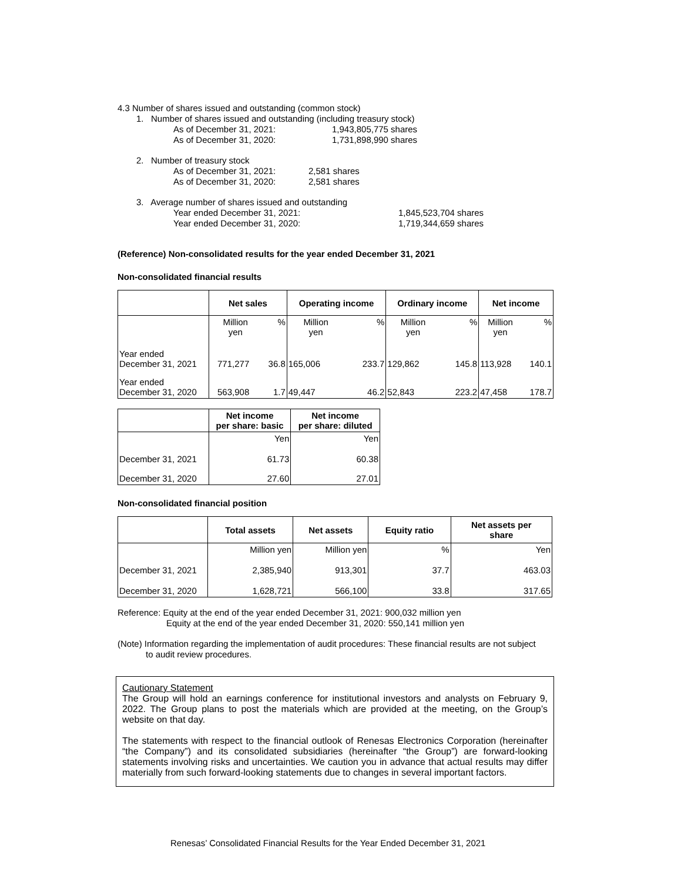4.3 Number of shares issued and outstanding (common stock)
1. Number of shares issued and outstanding (including treasury stock)
As of December 31, 2021: 1,943,805,775 shares
As of December 31, 2020: 1,731,898,990 shares
2. Number of treasury stock
As of December 31, 2021: 2,581 shares
As of December 31, 2020: 2,581 shares
3. Average number of shares issued and outstanding
Year ended December 31, 2021: 1,845,523,704 shares
Year ended December 31, 2020: 1,719,344,659 shares
(Reference) Non-consolidated results for the year ended December 31, 2021
Non-consolidated financial results
| | Net sales | | Operating income | | Ordinary income | | Net income | |
| --- | --- | --- | --- | --- | --- | --- | --- | --- |
| | Million yen | % | Million yen | % | Million yen | % | Million yen | % |
| Year ended December 31, 2021 | 771,277 | 36.8 | 165,006 | 233.7 | 129,862 | 145.8 | 113,928 | 140.1 |
| Year ended December 31, 2020 | 563,908 | 1.7 | 49,447 | 46.2 | 52,843 | 223.2 | 47,458 | 178.7 |
| | Net income per share: basic | Net income per share: diluted |
| --- | --- | --- |
| | Yen | Yen |
| December 31, 2021 | 61.73 | 60.38 |
| December 31, 2020 | 27.60 | 27.01 |
Non-consolidated financial position
| | Total assets | Net assets | Equity ratio | Net assets per share |
| --- | --- | --- | --- | --- |
| | Million yen | Million yen | % | Yen |
| December 31, 2021 | 2,385,940 | 913,301 | 37.7 | 463.03 |
| December 31, 2020 | 1,628,721 | 566,100 | 33.8 | 317.65 |
Reference: Equity at the end of the year ended December 31, 2021: 900,032 million yen
Equity at the end of the year ended December 31, 2020: 550,141 million yen
(Note) Information regarding the implementation of audit procedures: These financial results are not subject
to audit review procedures.
Cautionary Statement
The Group will hold an earnings conference for institutional investors and analysts on February 9, 2022. The Group plans to post the materials which are provided at the meeting, on the Group’s website on that day.
The statements with respect to the financial outlook of Renesas Electronics Corporation (hereinafter “the Company”) and its consolidated subsidiaries (hereinafter “the Group”) are forward-looking statements involving risks and uncertainties. We caution you in advance that actual results may differ materially from such forward-looking statements due to changes in several important factors.
Renesas’ Consolidated Financial Results for the Year Ended December 31, 2021